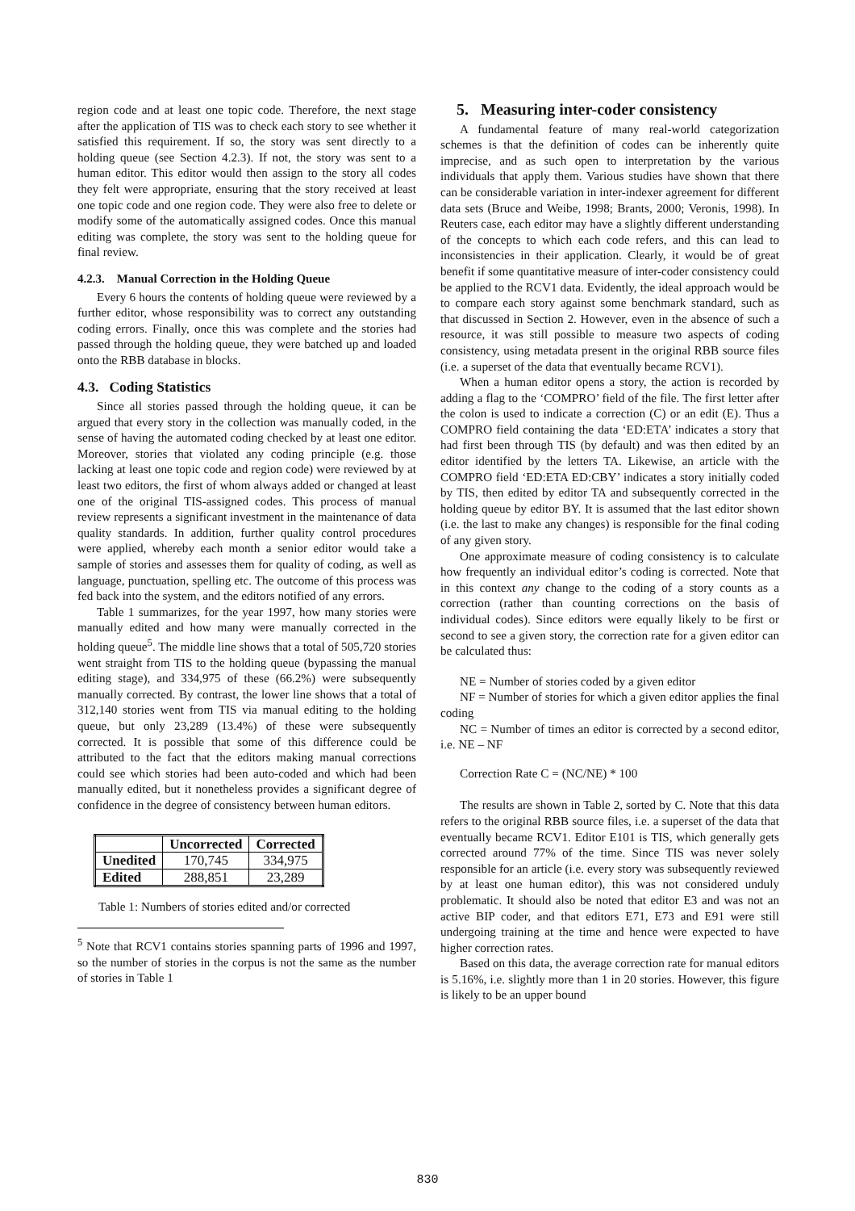region code and at least one topic code. Therefore, the next stage after the application of TIS was to check each story to see whether it satisfied this requirement. If so, the story was sent directly to a holding queue (see Section 4.2.3). If not, the story was sent to a human editor. This editor would then assign to the story all codes they felt were appropriate, ensuring that the story received at least one topic code and one region code. They were also free to delete or modify some of the automatically assigned codes. Once this manual editing was complete, the story was sent to the holding queue for final review.
4.2.3. Manual Correction in the Holding Queue
Every 6 hours the contents of holding queue were reviewed by a further editor, whose responsibility was to correct any outstanding coding errors. Finally, once this was complete and the stories had passed through the holding queue, they were batched up and loaded onto the RBB database in blocks.
4.3. Coding Statistics
Since all stories passed through the holding queue, it can be argued that every story in the collection was manually coded, in the sense of having the automated coding checked by at least one editor. Moreover, stories that violated any coding principle (e.g. those lacking at least one topic code and region code) were reviewed by at least two editors, the first of whom always added or changed at least one of the original TIS-assigned codes. This process of manual review represents a significant investment in the maintenance of data quality standards. In addition, further quality control procedures were applied, whereby each month a senior editor would take a sample of stories and assesses them for quality of coding, as well as language, punctuation, spelling etc. The outcome of this process was fed back into the system, and the editors notified of any errors.
Table 1 summarizes, for the year 1997, how many stories were manually edited and how many were manually corrected in the holding queue<sup>5</sup>. The middle line shows that a total of 505,720 stories went straight from TIS to the holding queue (bypassing the manual editing stage), and 334,975 of these (66.2%) were subsequently manually corrected. By contrast, the lower line shows that a total of 312,140 stories went from TIS via manual editing to the holding queue, but only 23,289 (13.4%) of these were subsequently corrected. It is possible that some of this difference could be attributed to the fact that the editors making manual corrections could see which stories had been auto-coded and which had been manually edited, but it nonetheless provides a significant degree of confidence in the degree of consistency between human editors.
| | Uncorrected | Corrected |
| --- | --- | --- |
| Unedited | 170,745 | 334,975 |
| Edited | 288,851 | 23,289 |
Table 1: Numbers of stories edited and/or corrected
<sup>5</sup> Note that RCV1 contains stories spanning parts of 1996 and 1997, so the number of stories in the corpus is not the same as the number of stories in Table 1
5. Measuring inter-coder consistency
A fundamental feature of many real-world categorization schemes is that the definition of codes can be inherently quite imprecise, and as such open to interpretation by the various individuals that apply them. Various studies have shown that there can be considerable variation in inter-indexer agreement for different data sets (Bruce and Weibe, 1998; Brants, 2000; Veronis, 1998). In Reuters case, each editor may have a slightly different understanding of the concepts to which each code refers, and this can lead to inconsistencies in their application. Clearly, it would be of great benefit if some quantitative measure of inter-coder consistency could be applied to the RCV1 data. Evidently, the ideal approach would be to compare each story against some benchmark standard, such as that discussed in Section 2. However, even in the absence of such a resource, it was still possible to measure two aspects of coding consistency, using metadata present in the original RBB source files (i.e. a superset of the data that eventually became RCV1).
When a human editor opens a story, the action is recorded by adding a flag to the ‘COMPRO’ field of the file. The first letter after the colon is used to indicate a correction (C) or an edit (E). Thus a COMPRO field containing the data ‘ED:ETA’ indicates a story that had first been through TIS (by default) and was then edited by an editor identified by the letters TA. Likewise, an article with the COMPRO field ‘ED:ETA ED:CBY’ indicates a story initially coded by TIS, then edited by editor TA and subsequently corrected in the holding queue by editor BY. It is assumed that the last editor shown (i.e. the last to make any changes) is responsible for the final coding of any given story.
One approximate measure of coding consistency is to calculate how frequently an individual editor’s coding is corrected. Note that in this context any change to the coding of a story counts as a correction (rather than counting corrections on the basis of individual codes). Since editors were equally likely to be first or second to see a given story, the correction rate for a given editor can be calculated thus:
NE = Number of stories coded by a given editor
NF = Number of stories for which a given editor applies the final coding
NC = Number of times an editor is corrected by a second editor, i.e. NE – NF
Correction Rate C = (NC/NE) * 100
The results are shown in Table 2, sorted by C. Note that this data refers to the original RBB source files, i.e. a superset of the data that eventually became RCV1. Editor E101 is TIS, which generally gets corrected around 77% of the time. Since TIS was never solely responsible for an article (i.e. every story was subsequently reviewed by at least one human editor), this was not considered unduly problematic. It should also be noted that editor E3 and was not an active BIP coder, and that editors E71, E73 and E91 were still undergoing training at the time and hence were expected to have higher correction rates.
Based on this data, the average correction rate for manual editors is 5.16%, i.e. slightly more than 1 in 20 stories. However, this figure is likely to be an upper bound
830